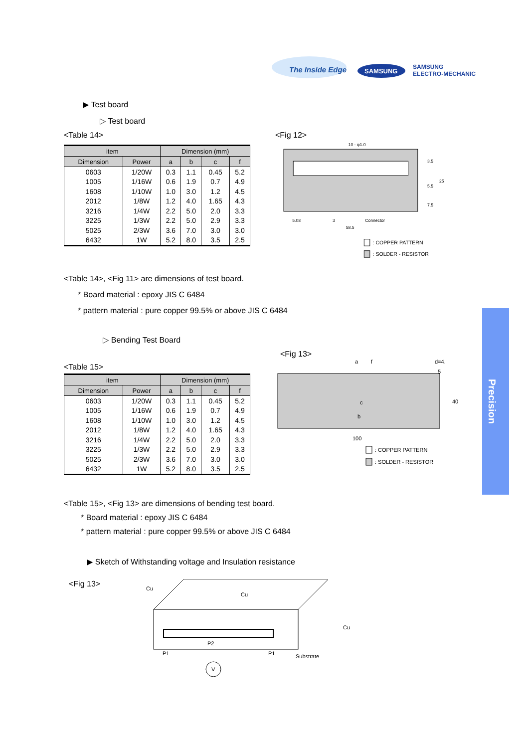The Inside Edge
SAMSUNG
SAMSUNG
ELECTRO-MECHANICS
Precision
▶ Test board
▷ Test board
<Table 14>
| item | | Dimension (mm) | | | |
| --- | --- | --- | --- | --- | --- |
| Dimension | Power | a | b | c | f |
| 0603 | 1/20W | 0.3 | 1.1 | 0.45 | 5.2 |
| 1005 | 1/16W | 0.6 | 1.9 | 0.7 | 4.9 |
| 1608 | 1/10W | 1.0 | 3.0 | 1.2 | 4.5 |
| 2012 | 1/8W | 1.2 | 4.0 | 1.65 | 4.3 |
| 3216 | 1/4W | 2.2 | 5.0 | 2.0 | 3.3 |
| 3225 | 1/3W | 2.2 | 5.0 | 2.9 | 3.3 |
| 5025 | 2/3W | 3.6 | 7.0 | 3.0 | 3.0 |
| 6432 | 1W | 5.2 | 8.0 | 3.5 | 2.5 |
<Fig 12>
10 - φ1.0
3.5
25
5.5
7.5
5.08
3
Connector
58.5
: COPPER PATTERN
: SOLDER - RESISTOR
<Table 14>, <Fig 11> are dimensions of test board.
* Board material : epoxy JIS C 6484
* pattern material : pure copper 99.5% or above JIS C 6484
▷ Bending Test Board
<Table 15>
| item | | Dimension (mm) | | | |
| --- | --- | --- | --- | --- | --- |
| Dimension | Power | a | b | c | f |
| 0603 | 1/20W | 0.3 | 1.1 | 0.45 | 5.2 |
| 1005 | 1/16W | 0.6 | 1.9 | 0.7 | 4.9 |
| 1608 | 1/10W | 1.0 | 3.0 | 1.2 | 4.5 |
| 2012 | 1/8W | 1.2 | 4.0 | 1.65 | 4.3 |
| 3216 | 1/4W | 2.2 | 5.0 | 2.0 | 3.3 |
| 3225 | 1/3W | 2.2 | 5.0 | 2.9 | 3.3 |
| 5025 | 2/3W | 3.6 | 7.0 | 3.0 | 3.0 |
| 6432 | 1W | 5.2 | 8.0 | 3.5 | 2.5 |
<Fig 13>
a
f
d=4.
5
40
c
b
100
: COPPER PATTERN
: SOLDER - RESISTOR
<Table 15>, <Fig 13> are dimensions of bending test board.
* Board material : epoxy JIS C 6484
* pattern material : pure copper 99.5% or above JIS C 6484
▶ Sketch of Withstanding voltage and Insulation resistance
<Fig 13>
Cu
Cu
Cu
P2
P1
P1
Substrate
V